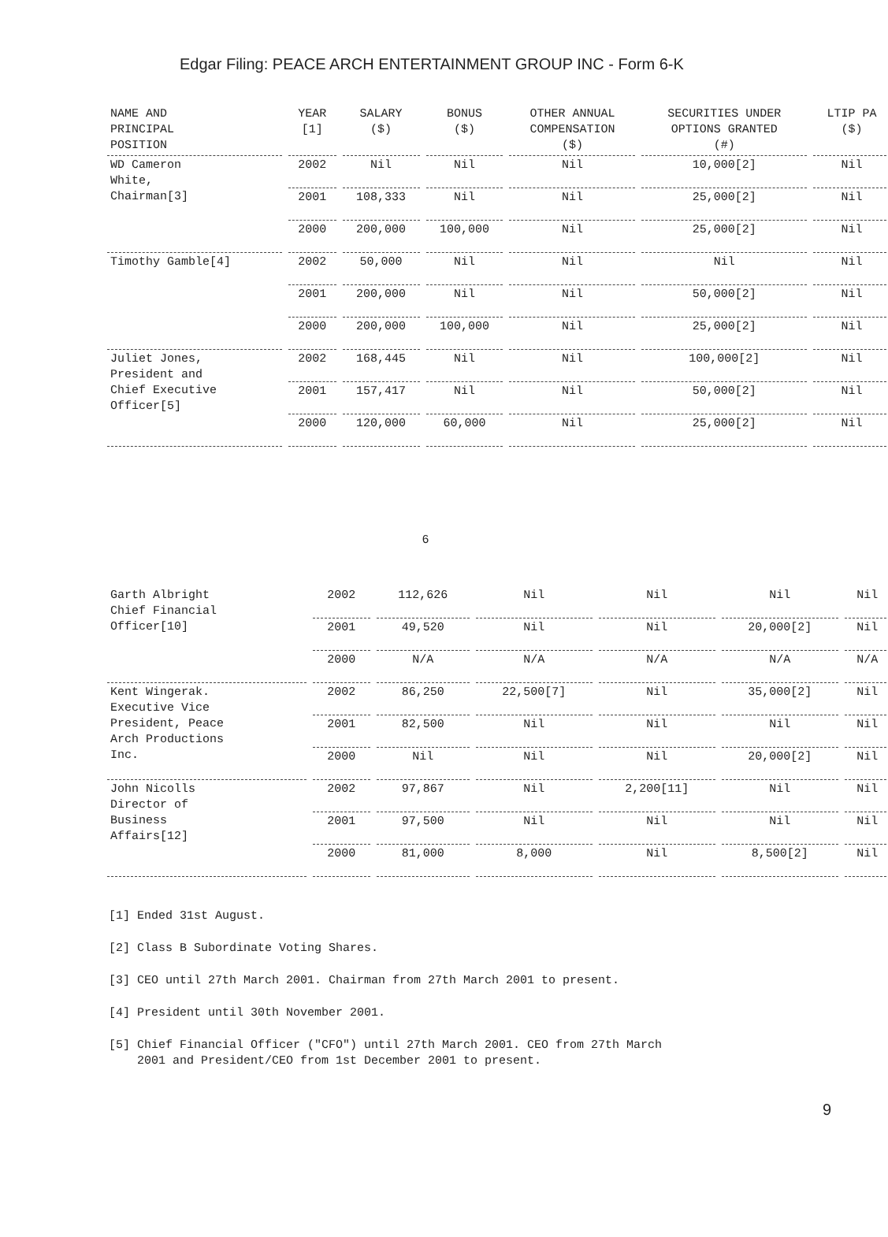Edgar Filing: PEACE ARCH ENTERTAINMENT GROUP INC - Form 6-K
| NAME AND PRINCIPAL POSITION | YEAR [1] | SALARY ($) | BONUS ($) | OTHER ANNUAL COMPENSATION ($) | SECURITIES UNDER OPTIONS GRANTED (#) | LTIP PA ($) |
| --- | --- | --- | --- | --- | --- | --- |
| WD Cameron White, Chairman[3] | 2002 | Nil | Nil | Nil | 10,000[2] | Nil |
| | 2001 | 108,333 | Nil | Nil | 25,000[2] | Nil |
| | 2000 | 200,000 | 100,000 | Nil | 25,000[2] | Nil |
| Timothy Gamble[4] | 2002 | 50,000 | Nil | Nil | Nil | Nil |
| | 2001 | 200,000 | Nil | Nil | 50,000[2] | Nil |
| | 2000 | 200,000 | 100,000 | Nil | 25,000[2] | Nil |
| Juliet Jones, President and Chief Executive Officer[5] | 2002 | 168,445 | Nil | Nil | 100,000[2] | Nil |
| | 2001 | 157,417 | Nil | Nil | 50,000[2] | Nil |
| | 2000 | 120,000 | 60,000 | Nil | 25,000[2] | Nil |
6
| Garth Albright Chief Financial Officer[10] | 2002 | 112,626 | Nil | Nil | Nil | Nil |
| | 2001 | 49,520 | Nil | Nil | 20,000[2] | Nil |
| | 2000 | N/A | N/A | N/A | N/A | N/A |
| Kent Wingerak. Executive Vice President, Peace Arch Productions Inc. | 2002 | 86,250 | 22,500[7] | Nil | 35,000[2] | Nil |
| | 2001 | 82,500 | Nil | Nil | Nil | Nil |
| | 2000 | Nil | Nil | Nil | 20,000[2] | Nil |
| John Nicolls Director of Business Affairs[12] | 2002 | 97,867 | Nil | 2,200[11] | Nil | Nil |
| | 2001 | 97,500 | Nil | Nil | Nil | Nil |
| | 2000 | 81,000 | 8,000 | Nil | 8,500[2] | Nil |
[1] Ended 31st August.
[2] Class B Subordinate Voting Shares.
[3] CEO until 27th March 2001. Chairman from 27th March 2001 to present.
[4] President until 30th November 2001.
[5] Chief Financial Officer ("CFO") until 27th March 2001. CEO from 27th March
2001 and President/CEO from 1st December 2001 to present.
9